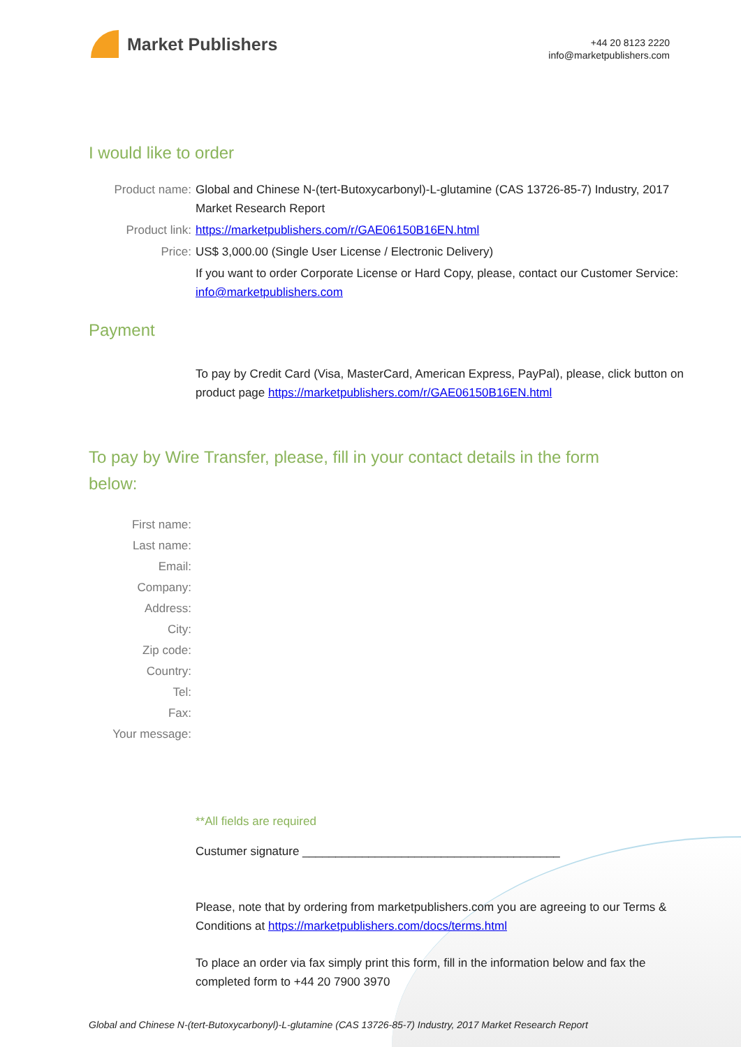Market Publishers
+44 20 8123 2220
info@marketpublishers.com
I would like to order
Product name: Global and Chinese N-(tert-Butoxycarbonyl)-L-glutamine (CAS 13726-85-7) Industry, 2017 Market Research Report
Product link: https://marketpublishers.com/r/GAE06150B16EN.html
Price: US$ 3,000.00 (Single User License / Electronic Delivery)
If you want to order Corporate License or Hard Copy, please, contact our Customer Service:
info@marketpublishers.com
Payment
To pay by Credit Card (Visa, MasterCard, American Express, PayPal), please, click button on product page https://marketpublishers.com/r/GAE06150B16EN.html
To pay by Wire Transfer, please, fill in your contact details in the form below:
First name:
Last name:
Email:
Company:
Address:
City:
Zip code:
Country:
Tel:
Fax:
Your message:
**All fields are required
Custumer signature _______________________________________
Please, note that by ordering from marketpublishers.com you are agreeing to our Terms & Conditions at https://marketpublishers.com/docs/terms.html
To place an order via fax simply print this form, fill in the information below and fax the completed form to +44 20 7900 3970
Global and Chinese N-(tert-Butoxycarbonyl)-L-glutamine (CAS 13726-85-7) Industry, 2017 Market Research Report